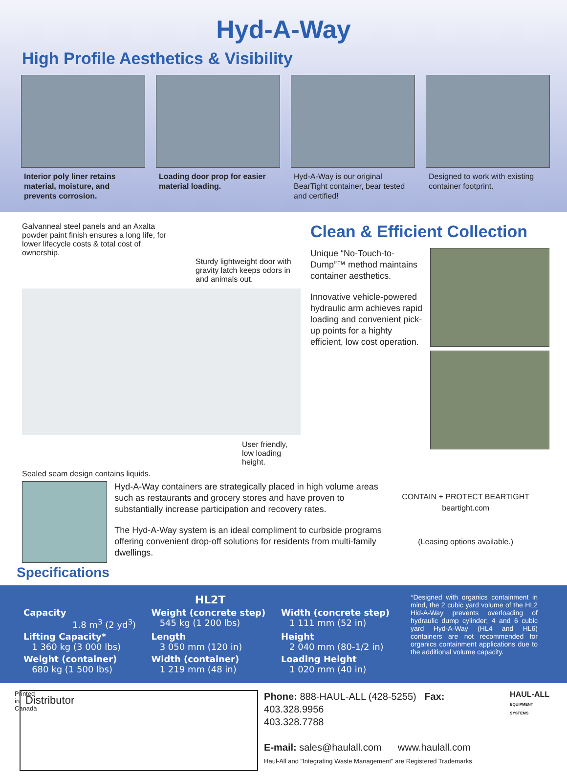Hyd-A-Way
High Profile Aesthetics & Visibility
Interior poly liner retains material, moisture, and prevents corrosion.
Loading door prop for easier material loading.
Hyd-A-Way is our original BearTight container, bear tested and certified!
Designed to work with existing container footprint.
Galvanneal steel panels and an Axalta powder paint finish ensures a long life, for lower lifecycle costs & total cost of ownership.
Sturdy lightweight door with gravity latch keeps odors in and animals out.
User friendly, low loading height.
Sealed seam design contains liquids.
Clean & Efficient Collection
Unique “No-Touch-to-Dump”™ method maintains container aesthetics.
Innovative vehicle-powered hydraulic arm achieves rapid loading and convenient pick-up points for a highty efficient, low cost operation.
Hyd-A-Way containers are strategically placed in high volume areas such as restaurants and grocery stores and have proven to substantially increase participation and recovery rates.
The Hyd-A-Way system is an ideal compliment to curbside programs offering convenient drop-off solutions for residents from multi-family dwellings.
CONTAIN + PROTECT BEARTIGHT beartight.com
(Leasing options available.)
Specifications
| HL2T | | |
| --- | --- | --- |
| Capacity 1.8 m<sup>3</sup> (2 yd<sup>3</sup>) | Weight (concrete step) 545 kg (1 200 lbs) | Width (concrete step) 1 111 mm (52 in) |
| Lifting Capacity* 1 360 kg (3 000 lbs) | Length 3 050 mm (120 in) | Height 2 040 mm (80-1/2 in) |
| Weight (container) 680 kg (1 500 lbs) | Width (container) 1 219 mm (48 in) | Loading Height 1 020 mm (40 in) |
*Designed with organics containment in mind, the 2 cubic yard volume of the HL2 Hid-A-Way prevents overloading of hydraulic dump cylinder; 4 and 6 cubic yard Hyd-A-Way (HL4 and HL6) containers are not recommended for organics containment applications due to the additional volume capacity.
Printed in Canada
Distributor
Phone: 888-HAUL-ALL (428-5255) Fax: 403.328.9956
403.328.7788
E-mail: sales@haulall.com www.haulall.com
Haul-All and "Integrating Waste Management" are Registered Trademarks.
HAUL-ALL
EQUIPMENT SYSTEMS